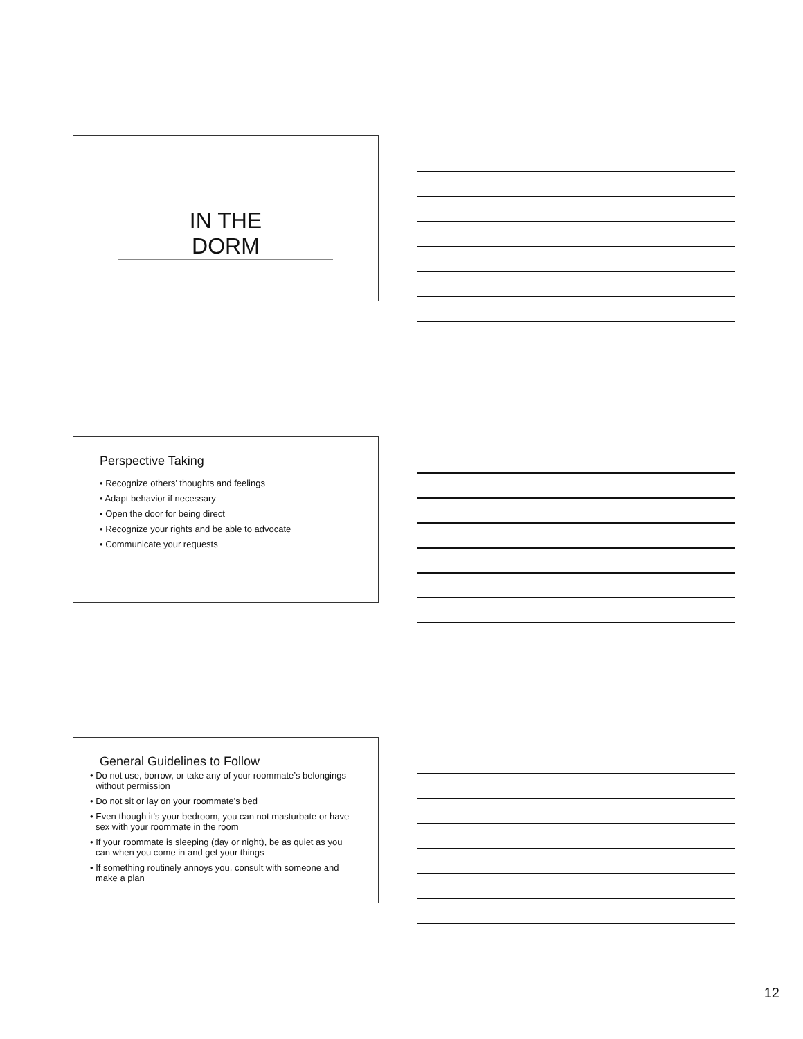IN THE DORM
Perspective Taking
• Recognize others’ thoughts and feelings
• Adapt behavior if necessary
• Open the door for being direct
• Recognize your rights and be able to advocate
• Communicate your requests
General Guidelines to Follow
• Do not use, borrow, or take any of your roommate’s belongings without permission
• Do not sit or lay on your roommate’s bed
• Even though it’s your bedroom, you can not masturbate or have sex with your roommate in the room
• If your roommate is sleeping (day or night), be as quiet as you can when you come in and get your things
• If something routinely annoys you, consult with someone and make a plan
12